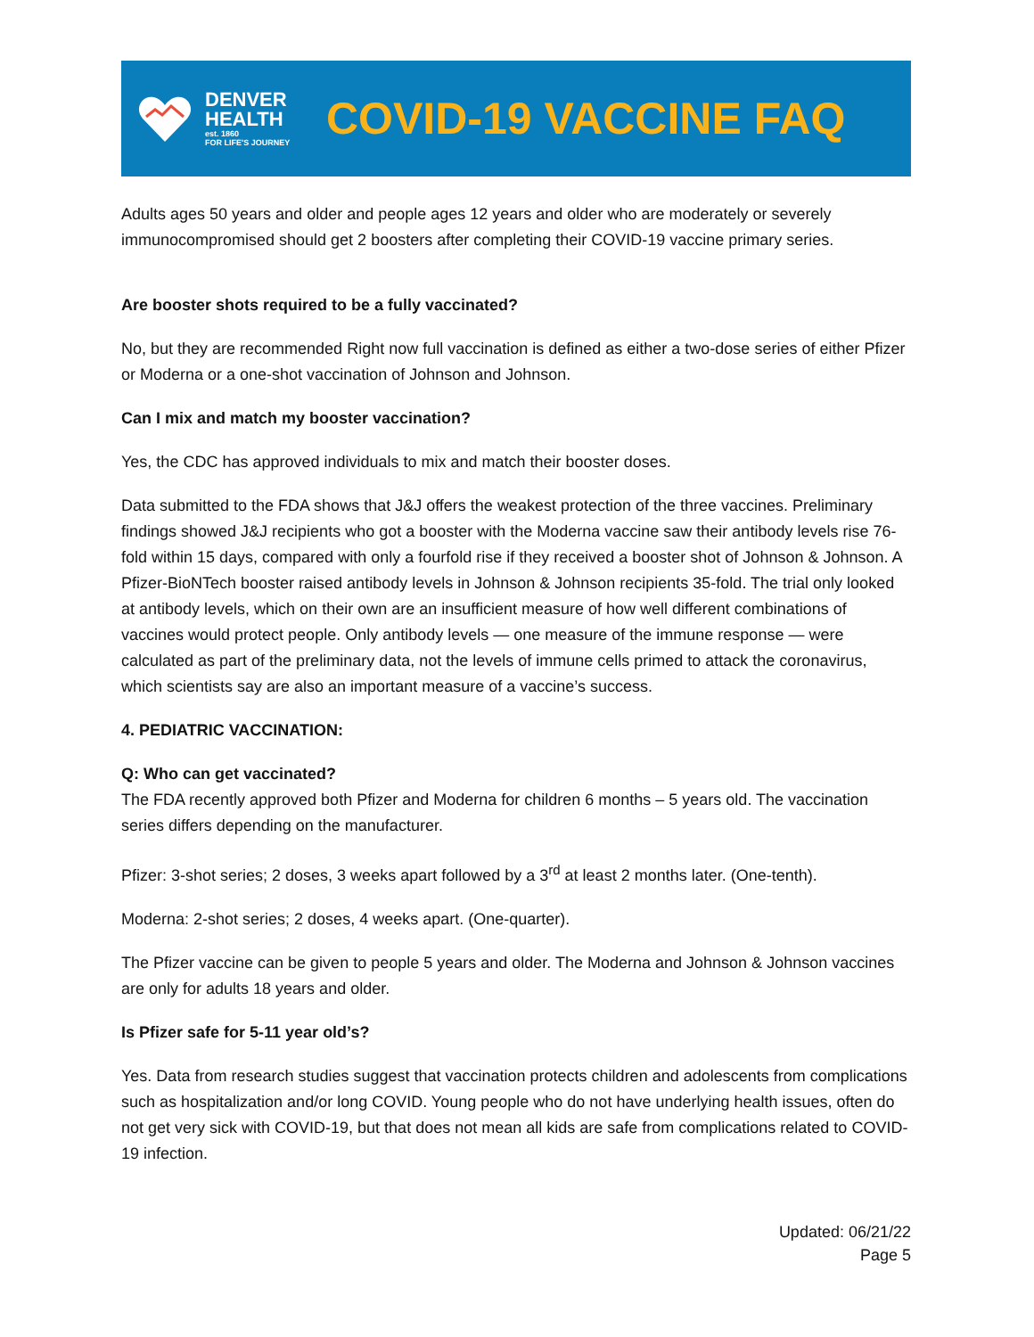DENVER
HEALTH
est. 1860
FOR LIFE'S JOURNEY
COVID-19 VACCINE FAQ
Adults ages 50 years and older and people ages 12 years and older who are moderately or severely immunocompromised should get 2 boosters after completing their COVID-19 vaccine primary series.
Are booster shots required to be a fully vaccinated?
No, but they are recommended Right now full vaccination is defined as either a two-dose series of either Pfizer or Moderna or a one-shot vaccination of Johnson and Johnson.
Can I mix and match my booster vaccination?
Yes, the CDC has approved individuals to mix and match their booster doses.
Data submitted to the FDA shows that J&J offers the weakest protection of the three vaccines. Preliminary findings showed J&J recipients who got a booster with the Moderna vaccine saw their antibody levels rise 76-fold within 15 days, compared with only a fourfold rise if they received a booster shot of Johnson & Johnson. A Pfizer-BioNTech booster raised antibody levels in Johnson & Johnson recipients 35-fold. The trial only looked at antibody levels, which on their own are an insufficient measure of how well different combinations of vaccines would protect people. Only antibody levels — one measure of the immune response — were calculated as part of the preliminary data, not the levels of immune cells primed to attack the coronavirus, which scientists say are also an important measure of a vaccine’s success.
4. PEDIATRIC VACCINATION:
Q: Who can get vaccinated?
The FDA recently approved both Pfizer and Moderna for children 6 months – 5 years old. The vaccination series differs depending on the manufacturer.
Pfizer: 3-shot series; 2 doses, 3 weeks apart followed by a 3<sup>rd</sup> at least 2 months later. (One-tenth).
Moderna: 2-shot series; 2 doses, 4 weeks apart. (One-quarter).
The Pfizer vaccine can be given to people 5 years and older. The Moderna and Johnson & Johnson vaccines are only for adults 18 years and older.
Is Pfizer safe for 5-11 year old’s?
Yes. Data from research studies suggest that vaccination protects children and adolescents from complications such as hospitalization and/or long COVID. Young people who do not have underlying health issues, often do not get very sick with COVID-19, but that does not mean all kids are safe from complications related to COVID-19 infection.
Updated: 06/21/22
Page 5